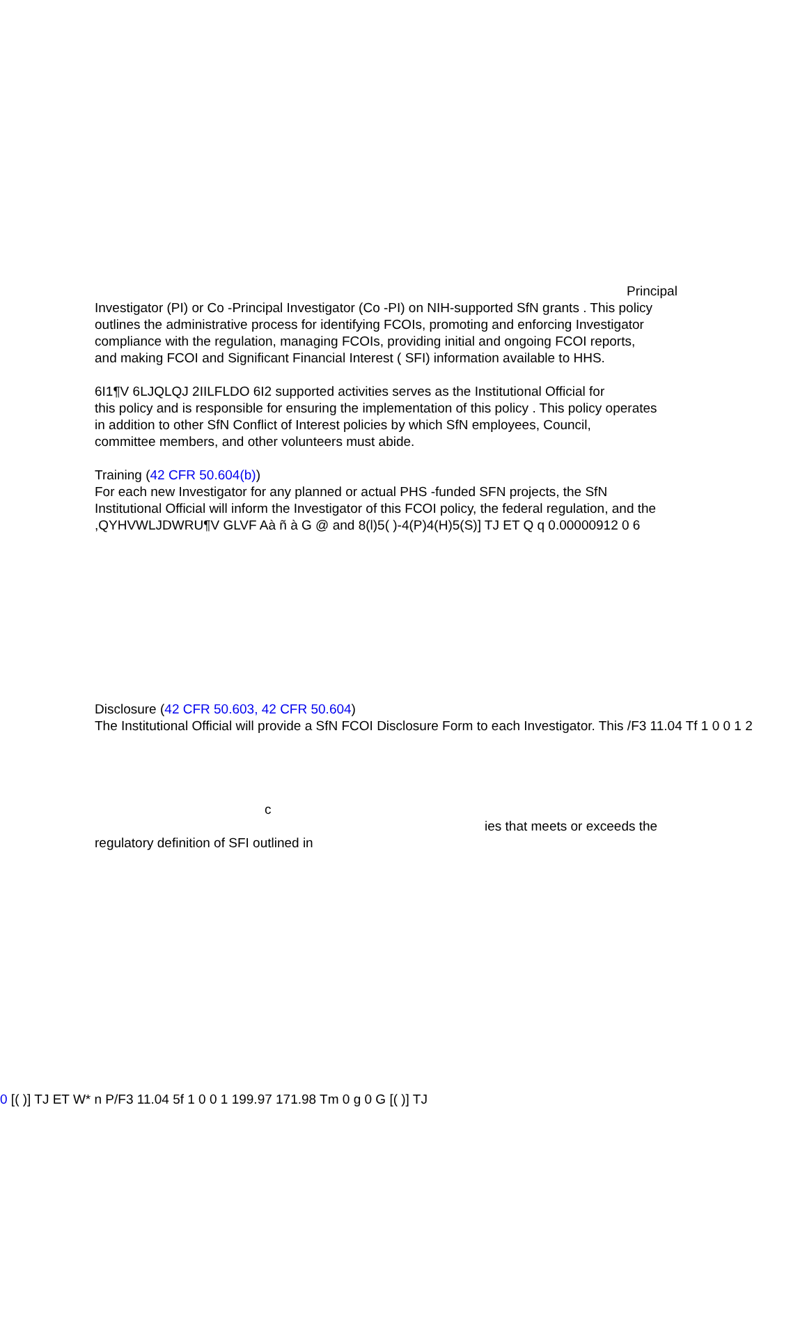Principal
Investigator (PI) or Co -Principal Investigator (Co -PI) on NIH-supported SfN grants . This policy
outlines the administrative process for identifying FCOIs, promoting and enforcing Investigator
compliance with the regulation, managing FCOIs, providing initial and ongoing FCOI reports,
and making FCOI and Significant Financial Interest ( SFI) information available to HHS.
6I1¶V 6LJQLQJ 2IILFLDO 6I2 supported activities serves as the Institutional Official for
this policy and is responsible for ensuring the implementation of this policy . This policy operates
in addition to other SfN Conflict of Interest policies by which SfN employees, Council,
committee members, and other volunteers must abide.
Training (42 CFR 50.604(b))
For each new Investigator for any planned or actual PHS -funded SFN projects, the SfN
Institutional Official will inform the Investigator of this FCOI policy, the federal regulation, and the
,QYHVWLJDWRU¶V GLVF Aà ñ à G @ and 8(l)5( )-4(P)4(H)5(S)] TJ ET Q q 0.00000912 0 6
Disclosure (42 CFR 50.603, 42 CFR 50.604)
The Institutional Official will provide a SfN FCOI Disclosure Form to each Investigator. This /F3 11.04 Tf 1 0 0 1 2
c
ies that meets or exceeds the
regulatory definition of SFI outlined in
0 [( )] TJ ET W* n P/F3 11.04 5f 1 0 0 1 199.97 171.98 Tm 0 g 0 G [( )] TJ